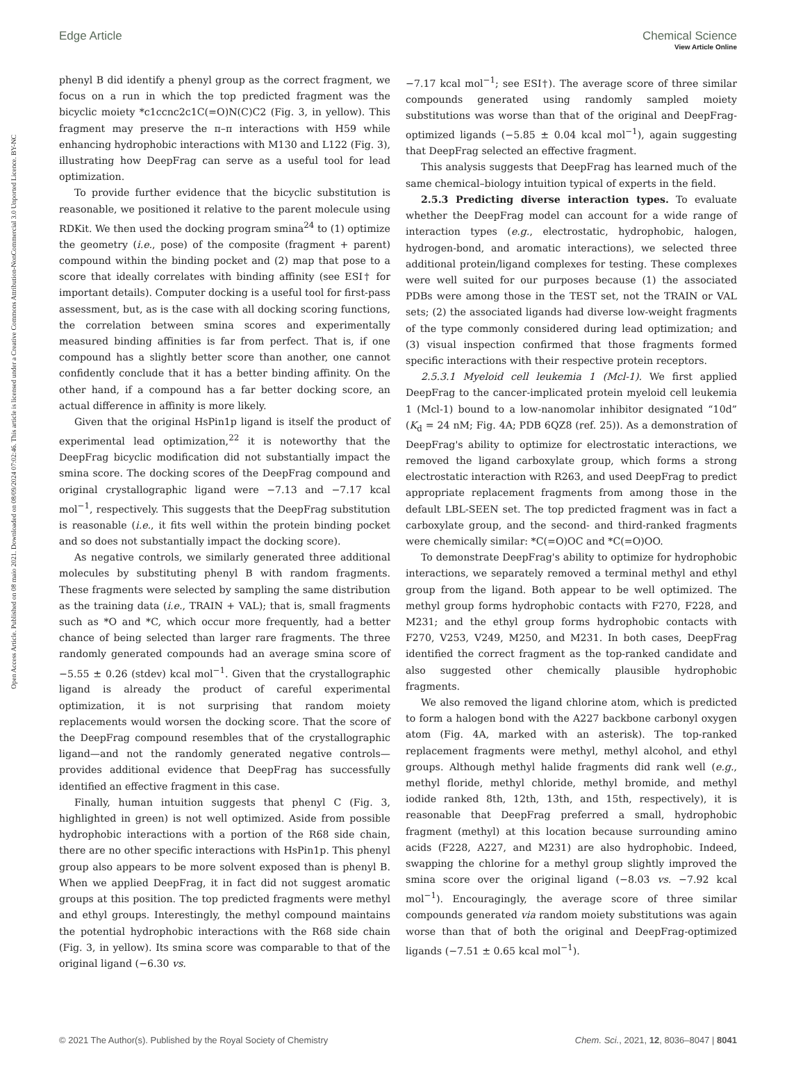View Article Online
Edge Article Chemical Science
Open Access Article. Published on 08 maio 2021. Downloaded on 08/09/2024 07:02:46. This article is licensed under a Creative Commons Attribution-NonCommercial 3.0 Unported Licence. BY-NC
phenyl B did identify a phenyl group as the correct fragment, we focus on a run in which the top predicted fragment was the bicyclic moiety *c1ccnc2c1C(=O)N(C)C2 (Fig. 3, in yellow). This fragment may preserve the π–π interactions with H59 while enhancing hydrophobic interactions with M130 and L122 (Fig. 3), illustrating how DeepFrag can serve as a useful tool for lead optimization.
To provide further evidence that the bicyclic substitution is reasonable, we positioned it relative to the parent molecule using RDKit. We then used the docking program smina<sup>24</sup> to (1) optimize the geometry (i.e., pose) of the composite (fragment + parent) compound within the binding pocket and (2) map that pose to a score that ideally correlates with binding affinity (see ESI† for important details). Computer docking is a useful tool for first-pass assessment, but, as is the case with all docking scoring functions, the correlation between smina scores and experimentally measured binding affinities is far from perfect. That is, if one compound has a slightly better score than another, one cannot confidently conclude that it has a better binding affinity. On the other hand, if a compound has a far better docking score, an actual difference in affinity is more likely.
Given that the original HsPin1p ligand is itself the product of experimental lead optimization,<sup>22</sup> it is noteworthy that the DeepFrag bicyclic modification did not substantially impact the smina score. The docking scores of the DeepFrag compound and original crystallographic ligand were −7.13 and −7.17 kcal mol<sup>−1</sup>, respectively. This suggests that the DeepFrag substitution is reasonable (i.e., it fits well within the protein binding pocket and so does not substantially impact the docking score).
As negative controls, we similarly generated three additional molecules by substituting phenyl B with random fragments. These fragments were selected by sampling the same distribution as the training data (i.e., TRAIN + VAL); that is, small fragments such as *O and *C, which occur more frequently, had a better chance of being selected than larger rare fragments. The three randomly generated compounds had an average smina score of −5.55 ± 0.26 (stdev) kcal mol<sup>−1</sup>. Given that the crystallographic ligand is already the product of careful experimental optimization, it is not surprising that random moiety replacements would worsen the docking score. That the score of the DeepFrag compound resembles that of the crystallographic ligand—and not the randomly generated negative controls—provides additional evidence that DeepFrag has successfully identified an effective fragment in this case.
Finally, human intuition suggests that phenyl C (Fig. 3, highlighted in green) is not well optimized. Aside from possible hydrophobic interactions with a portion of the R68 side chain, there are no other specific interactions with HsPin1p. This phenyl group also appears to be more solvent exposed than is phenyl B. When we applied DeepFrag, it in fact did not suggest aromatic groups at this position. The top predicted fragments were methyl and ethyl groups. Interestingly, the methyl compound maintains the potential hydrophobic interactions with the R68 side chain (Fig. 3, in yellow). Its smina score was comparable to that of the original ligand (−6.30 vs.
−7.17 kcal mol<sup>−1</sup>; see ESI†). The average score of three similar compounds generated using randomly sampled moiety substitutions was worse than that of the original and DeepFrag-optimized ligands (−5.85 ± 0.04 kcal mol<sup>−1</sup>), again suggesting that DeepFrag selected an effective fragment.
This analysis suggests that DeepFrag has learned much of the same chemical–biology intuition typical of experts in the field.
2.5.3 Predicting diverse interaction types. To evaluate whether the DeepFrag model can account for a wide range of interaction types (e.g., electrostatic, hydrophobic, halogen, hydrogen-bond, and aromatic interactions), we selected three additional protein/ligand complexes for testing. These complexes were well suited for our purposes because (1) the associated PDBs were among those in the TEST set, not the TRAIN or VAL sets; (2) the associated ligands had diverse low-weight fragments of the type commonly considered during lead optimization; and (3) visual inspection confirmed that those fragments formed specific interactions with their respective protein receptors.
2.5.3.1 Myeloid cell leukemia 1 (Mcl-1). We first applied DeepFrag to the cancer-implicated protein myeloid cell leukemia 1 (Mcl-1) bound to a low-nanomolar inhibitor designated “10d” (K<sub>d</sub> = 24 nM; Fig. 4A; PDB 6QZ8 (ref. 25)). As a demonstration of DeepFrag's ability to optimize for electrostatic interactions, we removed the ligand carboxylate group, which forms a strong electrostatic interaction with R263, and used DeepFrag to predict appropriate replacement fragments from among those in the default LBL-SEEN set. The top predicted fragment was in fact a carboxylate group, and the second- and third-ranked fragments were chemically similar: *C(=O)OC and *C(=O)OO.
To demonstrate DeepFrag's ability to optimize for hydrophobic interactions, we separately removed a terminal methyl and ethyl group from the ligand. Both appear to be well optimized. The methyl group forms hydrophobic contacts with F270, F228, and M231; and the ethyl group forms hydrophobic contacts with F270, V253, V249, M250, and M231. In both cases, DeepFrag identified the correct fragment as the top-ranked candidate and also suggested other chemically plausible hydrophobic fragments.
We also removed the ligand chlorine atom, which is predicted to form a halogen bond with the A227 backbone carbonyl oxygen atom (Fig. 4A, marked with an asterisk). The top-ranked replacement fragments were methyl, methyl alcohol, and ethyl groups. Although methyl halide fragments did rank well (e.g., methyl floride, methyl chloride, methyl bromide, and methyl iodide ranked 8th, 12th, 13th, and 15th, respectively), it is reasonable that DeepFrag preferred a small, hydrophobic fragment (methyl) at this location because surrounding amino acids (F228, A227, and M231) are also hydrophobic. Indeed, swapping the chlorine for a methyl group slightly improved the smina score over the original ligand (−8.03 vs. −7.92 kcal mol<sup>−1</sup>). Encouragingly, the average score of three similar compounds generated via random moiety substitutions was again worse than that of both the original and DeepFrag-optimized ligands (−7.51 ± 0.65 kcal mol<sup>−1</sup>).
© 2021 The Author(s). Published by the Royal Society of Chemistry Chem. Sci., 2021, 12, 8036–8047 | 8041